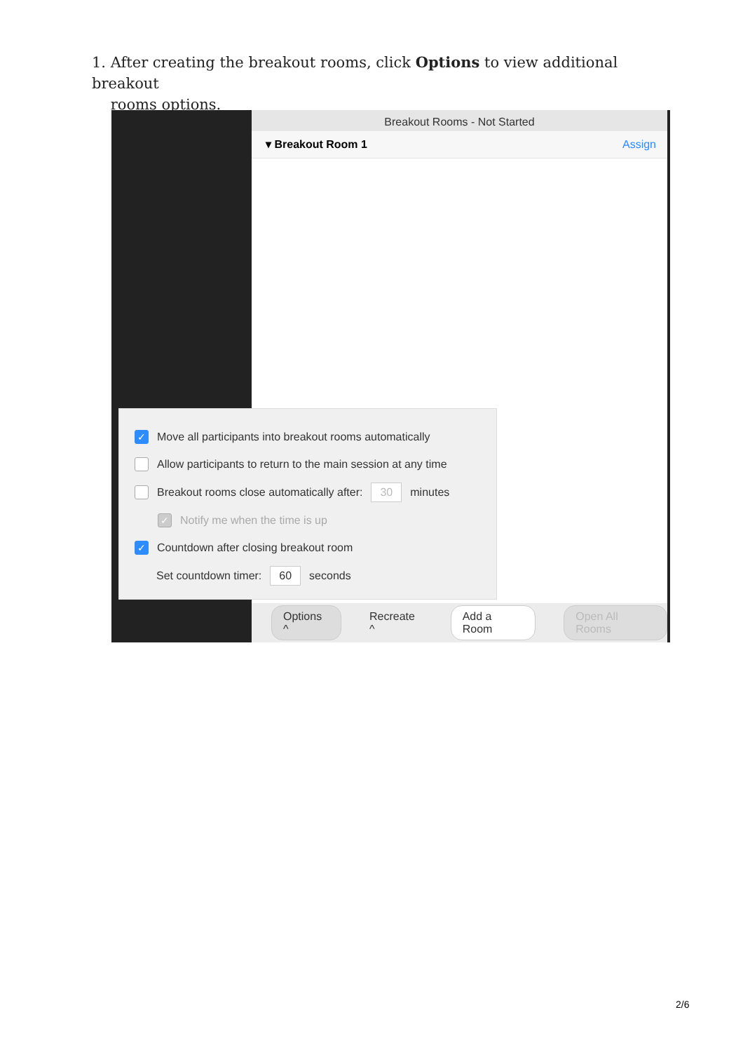1. After creating the breakout rooms, click Options to view additional breakout
rooms options.
Breakout Rooms - Not Started
▾ Breakout Room 1 Assign
Options ^ Recreate ^ Add a Room Open All Rooms
✓ Move all participants into breakout rooms automatically
Allow participants to return to the main session at any time
Breakout rooms close automatically after: 30 minutes
✓ Notify me when the time is up
✓ Countdown after closing breakout room
Set countdown timer: 60 seconds
2/6